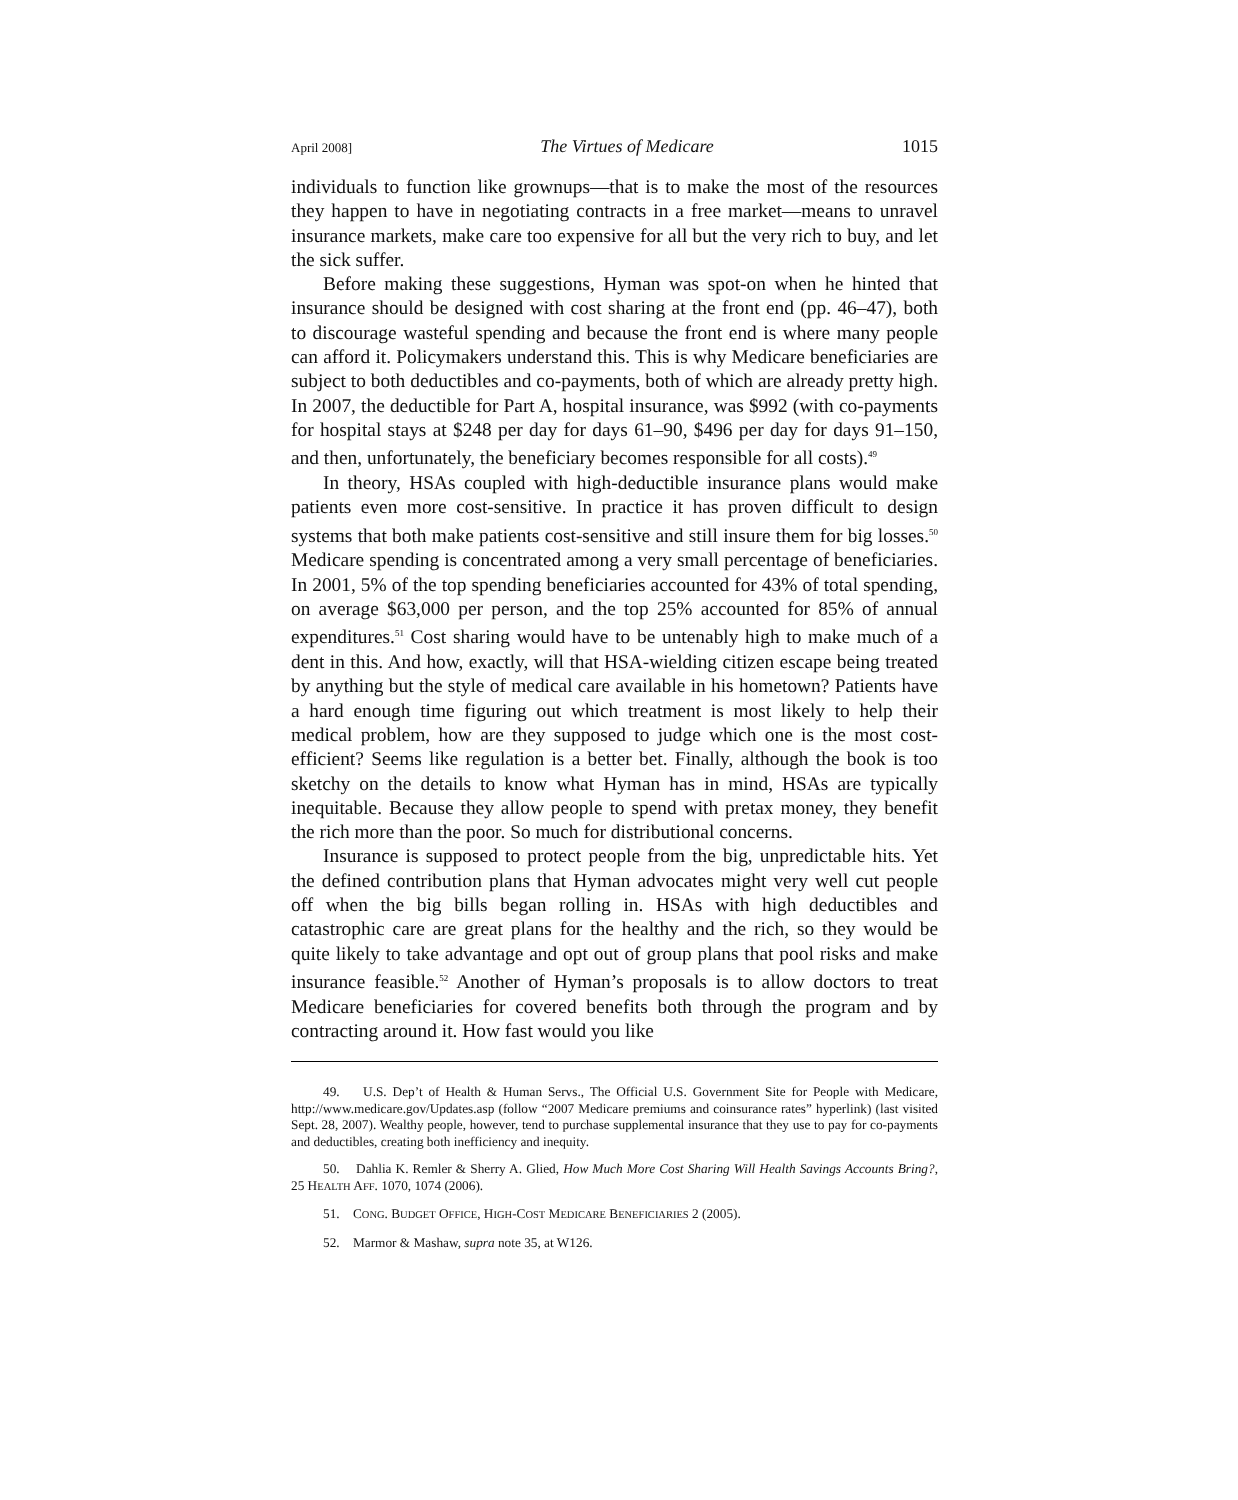April 2008] The Virtues of Medicare 1015
individuals to function like grownups—that is to make the most of the resources they happen to have in negotiating contracts in a free market—means to unravel insurance markets, make care too expensive for all but the very rich to buy, and let the sick suffer.
Before making these suggestions, Hyman was spot-on when he hinted that insurance should be designed with cost sharing at the front end (pp. 46–47), both to discourage wasteful spending and because the front end is where many people can afford it. Policymakers understand this. This is why Medicare beneficiaries are subject to both deductibles and co-payments, both of which are already pretty high. In 2007, the deductible for Part A, hospital insurance, was $992 (with co-payments for hospital stays at $248 per day for days 61–90, $496 per day for days 91–150, and then, unfortunately, the beneficiary becomes responsible for all costs).<sup>49</sup>
In theory, HSAs coupled with high-deductible insurance plans would make patients even more cost-sensitive. In practice it has proven difficult to design systems that both make patients cost-sensitive and still insure them for big losses.<sup>50</sup> Medicare spending is concentrated among a very small percentage of beneficiaries. In 2001, 5% of the top spending beneficiaries accounted for 43% of total spending, on average $63,000 per person, and the top 25% accounted for 85% of annual expenditures.<sup>51</sup> Cost sharing would have to be untenably high to make much of a dent in this. And how, exactly, will that HSA-wielding citizen escape being treated by anything but the style of medical care available in his hometown? Patients have a hard enough time figuring out which treatment is most likely to help their medical problem, how are they supposed to judge which one is the most cost-efficient? Seems like regulation is a better bet. Finally, although the book is too sketchy on the details to know what Hyman has in mind, HSAs are typically inequitable. Because they allow people to spend with pretax money, they benefit the rich more than the poor. So much for distributional concerns.
Insurance is supposed to protect people from the big, unpredictable hits. Yet the defined contribution plans that Hyman advocates might very well cut people off when the big bills began rolling in. HSAs with high deductibles and catastrophic care are great plans for the healthy and the rich, so they would be quite likely to take advantage and opt out of group plans that pool risks and make insurance feasible.<sup>52</sup> Another of Hyman’s proposals is to allow doctors to treat Medicare beneficiaries for covered benefits both through the program and by contracting around it. How fast would you like
49. U.S. Dep’t of Health & Human Servs., The Official U.S. Government Site for People with Medicare, http://www.medicare.gov/Updates.asp (follow “2007 Medicare premiums and coinsurance rates” hyperlink) (last visited Sept. 28, 2007). Wealthy people, however, tend to purchase supplemental insurance that they use to pay for co-payments and deductibles, creating both inefficiency and inequity.
50. Dahlia K. Remler & Sherry A. Glied, How Much More Cost Sharing Will Health Savings Accounts Bring?, 25 HEALTH AFF. 1070, 1074 (2006).
51. CONG. BUDGET OFFICE, HIGH-COST MEDICARE BENEFICIARIES 2 (2005).
52. Marmor & Mashaw, supra note 35, at W126.